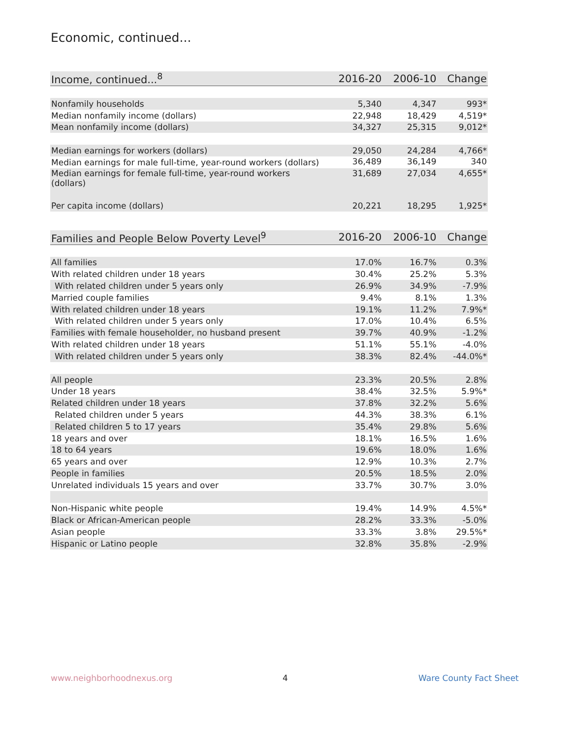Economic, continued...
| Income, continued...<sup>8</sup> | 2016-20 | 2006-10 | Change |
| --- | --- | --- | --- |
| Nonfamily households | 5,340 | 4,347 | 993* |
| Median nonfamily income (dollars) | 22,948 | 18,429 | 4,519* |
| Mean nonfamily income (dollars) | 34,327 | 25,315 | 9,012* |
| Median earnings for workers (dollars) | 29,050 | 24,284 | 4,766* |
| Median earnings for male full-time, year-round workers (dollars) | 36,489 | 36,149 | 340 |
| Median earnings for female full-time, year-round workers (dollars) | 31,689 | 27,034 | 4,655* |
| Per capita income (dollars) | 20,221 | 18,295 | 1,925* |
| Families and People Below Poverty Level<sup>9</sup> | 2016-20 | 2006-10 | Change |
| --- | --- | --- | --- |
| All families | 17.0% | 16.7% | 0.3% |
| With related children under 18 years | 30.4% | 25.2% | 5.3% |
| With related children under 5 years only | 26.9% | 34.9% | -7.9% |
| Married couple families | 9.4% | 8.1% | 1.3% |
| With related children under 18 years | 19.1% | 11.2% | 7.9%* |
| With related children under 5 years only | 17.0% | 10.4% | 6.5% |
| Families with female householder, no husband present | 39.7% | 40.9% | -1.2% |
| With related children under 18 years | 51.1% | 55.1% | -4.0% |
| With related children under 5 years only | 38.3% | 82.4% | -44.0%* |
| All people | 23.3% | 20.5% | 2.8% |
| Under 18 years | 38.4% | 32.5% | 5.9%* |
| Related children under 18 years | 37.8% | 32.2% | 5.6% |
| Related children under 5 years | 44.3% | 38.3% | 6.1% |
| Related children 5 to 17 years | 35.4% | 29.8% | 5.6% |
| 18 years and over | 18.1% | 16.5% | 1.6% |
| 18 to 64 years | 19.6% | 18.0% | 1.6% |
| 65 years and over | 12.9% | 10.3% | 2.7% |
| People in families | 20.5% | 18.5% | 2.0% |
| Unrelated individuals 15 years and over | 33.7% | 30.7% | 3.0% |
| Non-Hispanic white people | 19.4% | 14.9% | 4.5%* |
| Black or African-American people | 28.2% | 33.3% | -5.0% |
| Asian people | 33.3% | 3.8% | 29.5%* |
| Hispanic or Latino people | 32.8% | 35.8% | -2.9% |
www.neighborhoodnexus.org 4 Ware County Fact Sheet